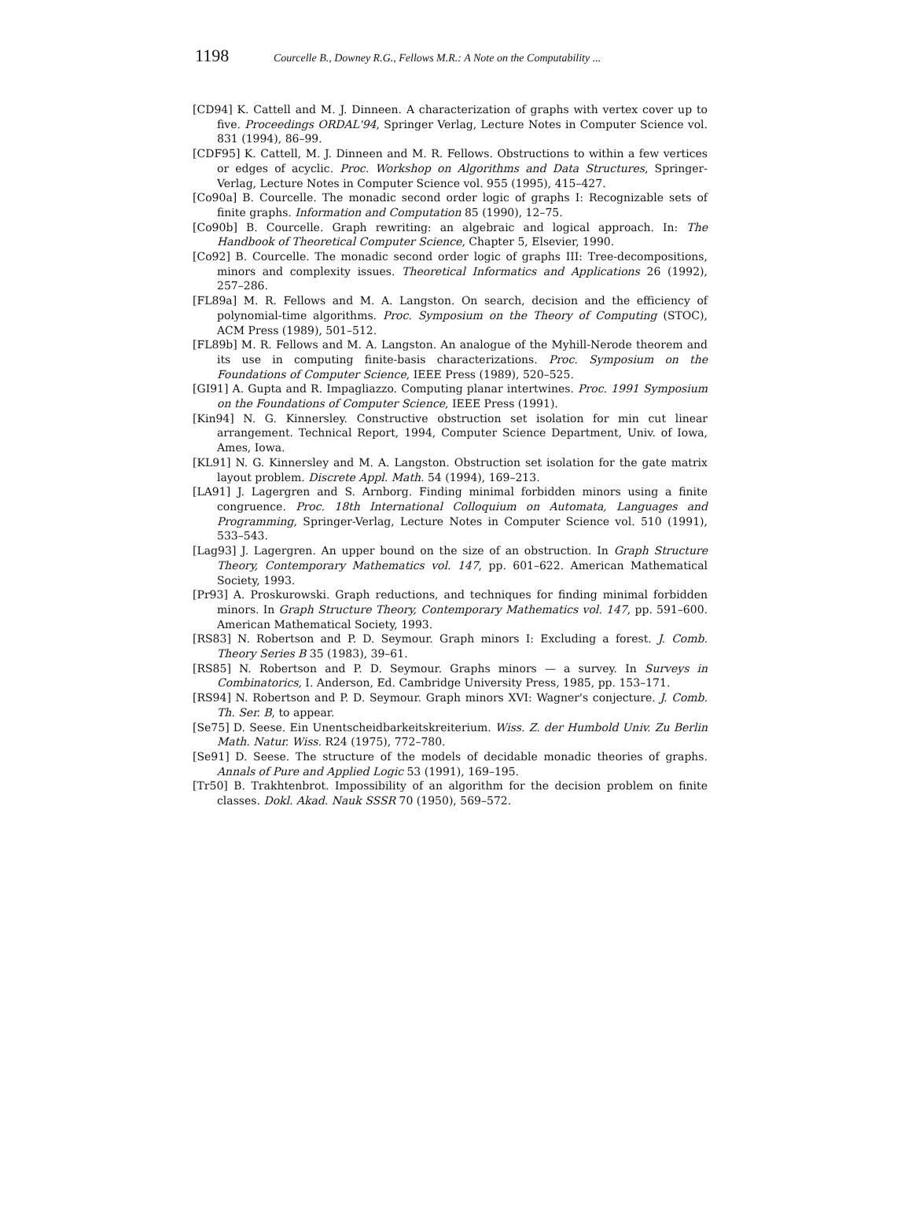1198 Courcelle B., Downey R.G., Fellows M.R.: A Note on the Computability ...
[CD94] K. Cattell and M. J. Dinneen. A characterization of graphs with vertex cover up to five. Proceedings ORDAL'94, Springer Verlag, Lecture Notes in Computer Science vol. 831 (1994), 86–99.
[CDF95] K. Cattell, M. J. Dinneen and M. R. Fellows. Obstructions to within a few vertices or edges of acyclic. Proc. Workshop on Algorithms and Data Structures, Springer-Verlag, Lecture Notes in Computer Science vol. 955 (1995), 415–427.
[Co90a] B. Courcelle. The monadic second order logic of graphs I: Recognizable sets of finite graphs. Information and Computation 85 (1990), 12–75.
[Co90b] B. Courcelle. Graph rewriting: an algebraic and logical approach. In: The Handbook of Theoretical Computer Science, Chapter 5, Elsevier, 1990.
[Co92] B. Courcelle. The monadic second order logic of graphs III: Tree-decompositions, minors and complexity issues. Theoretical Informatics and Applications 26 (1992), 257–286.
[FL89a] M. R. Fellows and M. A. Langston. On search, decision and the efficiency of polynomial-time algorithms. Proc. Symposium on the Theory of Computing (STOC), ACM Press (1989), 501–512.
[FL89b] M. R. Fellows and M. A. Langston. An analogue of the Myhill-Nerode theorem and its use in computing finite-basis characterizations. Proc. Symposium on the Foundations of Computer Science, IEEE Press (1989), 520–525.
[GI91] A. Gupta and R. Impagliazzo. Computing planar intertwines. Proc. 1991 Symposium on the Foundations of Computer Science, IEEE Press (1991).
[Kin94] N. G. Kinnersley. Constructive obstruction set isolation for min cut linear arrangement. Technical Report, 1994, Computer Science Department, Univ. of Iowa, Ames, Iowa.
[KL91] N. G. Kinnersley and M. A. Langston. Obstruction set isolation for the gate matrix layout problem. Discrete Appl. Math. 54 (1994), 169–213.
[LA91] J. Lagergren and S. Arnborg. Finding minimal forbidden minors using a finite congruence. Proc. 18th International Colloquium on Automata, Languages and Programming, Springer-Verlag, Lecture Notes in Computer Science vol. 510 (1991), 533–543.
[Lag93] J. Lagergren. An upper bound on the size of an obstruction. In Graph Structure Theory, Contemporary Mathematics vol. 147, pp. 601–622. American Mathematical Society, 1993.
[Pr93] A. Proskurowski. Graph reductions, and techniques for finding minimal forbidden minors. In Graph Structure Theory, Contemporary Mathematics vol. 147, pp. 591–600. American Mathematical Society, 1993.
[RS83] N. Robertson and P. D. Seymour. Graph minors I: Excluding a forest. J. Comb. Theory Series B 35 (1983), 39–61.
[RS85] N. Robertson and P. D. Seymour. Graphs minors — a survey. In Surveys in Combinatorics, I. Anderson, Ed. Cambridge University Press, 1985, pp. 153–171.
[RS94] N. Robertson and P. D. Seymour. Graph minors XVI: Wagner's conjecture. J. Comb. Th. Ser. B, to appear.
[Se75] D. Seese. Ein Unentscheidbarkeitskreiterium. Wiss. Z. der Humbold Univ. Zu Berlin Math. Natur. Wiss. R24 (1975), 772–780.
[Se91] D. Seese. The structure of the models of decidable monadic theories of graphs. Annals of Pure and Applied Logic 53 (1991), 169–195.
[Tr50] B. Trakhtenbrot. Impossibility of an algorithm for the decision problem on finite classes. Dokl. Akad. Nauk SSSR 70 (1950), 569–572.